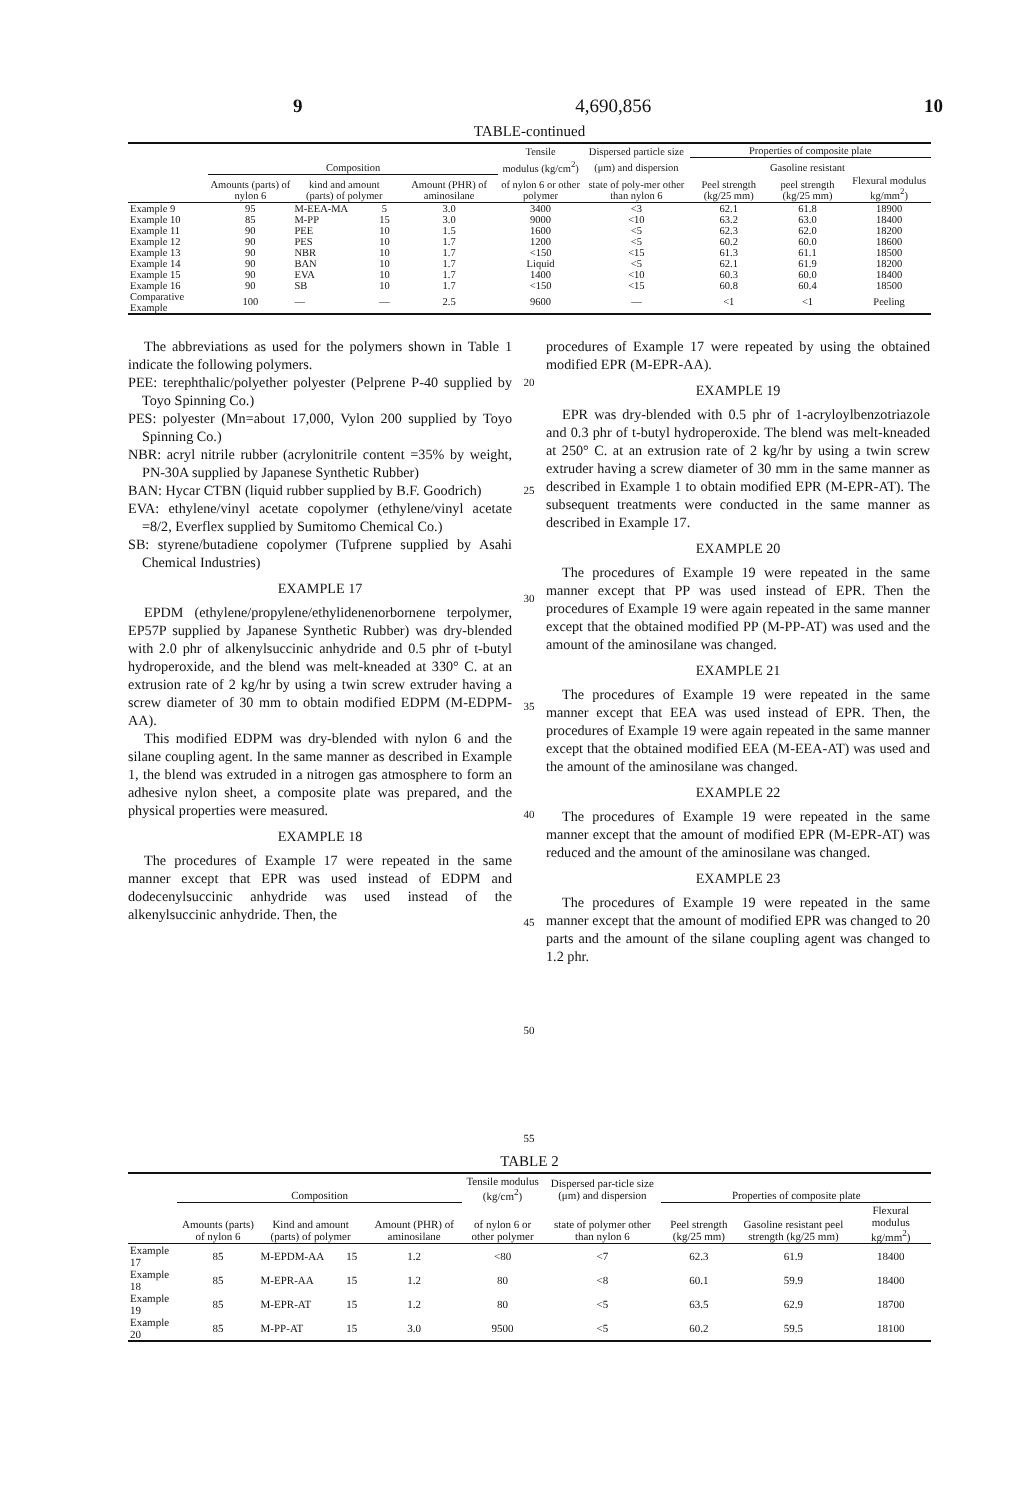9 4,690,856 10
TABLE-continued
| | | | | | | Tensile | Dispersed particle size | Properties of composite plate | | |
| --- | --- | --- | --- | --- | --- | --- | --- | --- | --- | --- |
| | Composition | | | | | modulus (kg/cm<sup>2</sup>) | (μm) and dispersion | | Gasoline resistant | |
| | Amounts (parts) of nylon 6 | kind and amount (parts) of polymer | | | Amount (PHR) of aminosilane | of nylon 6 or other polymer | state of poly-mer other than nylon 6 | Peel strength (kg/25 mm) | peel strength (kg/25 mm) | Flexural modulus kg/mm<sup>2</sup>) |
| Example 9 | 95 | M-EEA-MA | 5 | | 3.0 | 3400 | <3 | 62.1 | 61.8 | 18900 |
| Example 10 | 85 | M-PP | 15 | | 3.0 | 9000 | <10 | 63.2 | 63.0 | 18400 |
| Example 11 | 90 | PEE | 10 | | 1.5 | 1600 | <5 | 62.3 | 62.0 | 18200 |
| Example 12 | 90 | PES | 10 | | 1.7 | 1200 | <5 | 60.2 | 60.0 | 18600 |
| Example 13 | 90 | NBR | 10 | | 1.7 | <150 | <15 | 61.3 | 61.1 | 18500 |
| Example 14 | 90 | BAN | 10 | | 1.7 | Liquid | <5 | 62.1 | 61.9 | 18200 |
| Example 15 | 90 | EVA | 10 | | 1.7 | 1400 | <10 | 60.3 | 60.0 | 18400 |
| Example 16 | 90 | SB | 10 | | 1.7 | <150 | <15 | 60.8 | 60.4 | 18500 |
| Comparative Example | 100 | — | — | | 2.5 | 9600 | — | <1 | <1 | Peeling |
The abbreviations as used for the polymers shown in Table 1 indicate the following polymers.
PEE: terephthalic/polyether polyester (Pelprene P-40 supplied by Toyo Spinning Co.)
PES: polyester (Mn=about 17,000, Vylon 200 supplied by Toyo Spinning Co.)
NBR: acryl nitrile rubber (acrylonitrile content =35% by weight, PN-30A supplied by Japanese Synthetic Rubber)
BAN: Hycar CTBN (liquid rubber supplied by B.F. Goodrich)
EVA: ethylene/vinyl acetate copolymer (ethylene/vinyl acetate =8/2, Everflex supplied by Sumitomo Chemical Co.)
SB: styrene/butadiene copolymer (Tufprene supplied by Asahi Chemical Industries)
EXAMPLE 17
EPDM (ethylene/propylene/ethylidenenorbornene terpolymer, EP57P supplied by Japanese Synthetic Rubber) was dry-blended with 2.0 phr of alkenylsuccinic anhydride and 0.5 phr of t-butyl hydroperoxide, and the blend was melt-kneaded at 330° C. at an extrusion rate of 2 kg/hr by using a twin screw extruder having a screw diameter of 30 mm to obtain modified EDPM (M-EDPM-AA).
This modified EDPM was dry-blended with nylon 6 and the silane coupling agent. In the same manner as described in Example 1, the blend was extruded in a nitrogen gas atmosphere to form an adhesive nylon sheet, a composite plate was prepared, and the physical properties were measured.
EXAMPLE 18
The procedures of Example 17 were repeated in the same manner except that EPR was used instead of EDPM and dodecenylsuccinic anhydride was used instead of the alkenylsuccinic anhydride. Then, the
20
25
30
35
40
45
50
55
procedures of Example 17 were repeated by using the obtained modified EPR (M-EPR-AA).
EXAMPLE 19
EPR was dry-blended with 0.5 phr of 1-acryloylbenzotriazole and 0.3 phr of t-butyl hydroperoxide. The blend was melt-kneaded at 250° C. at an extrusion rate of 2 kg/hr by using a twin screw extruder having a screw diameter of 30 mm in the same manner as described in Example 1 to obtain modified EPR (M-EPR-AT). The subsequent treatments were conducted in the same manner as described in Example 17.
EXAMPLE 20
The procedures of Example 19 were repeated in the same manner except that PP was used instead of EPR. Then the procedures of Example 19 were again repeated in the same manner except that the obtained modified PP (M-PP-AT) was used and the amount of the aminosilane was changed.
EXAMPLE 21
The procedures of Example 19 were repeated in the same manner except that EEA was used instead of EPR. Then, the procedures of Example 19 were again repeated in the same manner except that the obtained modified EEA (M-EEA-AT) was used and the amount of the aminosilane was changed.
EXAMPLE 22
The procedures of Example 19 were repeated in the same manner except that the amount of modified EPR (M-EPR-AT) was reduced and the amount of the aminosilane was changed.
EXAMPLE 23
The procedures of Example 19 were repeated in the same manner except that the amount of modified EPR was changed to 20 parts and the amount of the silane coupling agent was changed to 1.2 phr.
TABLE 2
| | Composition | | | | | Tensile modulus (kg/cm<sup>2</sup>) | Dispersed par-ticle size (μm) and dispersion | Properties of composite plate | | |
| --- | --- | --- | --- | --- | --- | --- | --- | --- | --- | --- |
| | Amounts (parts) of nylon 6 | Kind and amount (parts) of polymer | | | Amount (PHR) of aminosilane | of nylon 6 or other polymer | state of polymer other than nylon 6 | Peel strength (kg/25 mm) | Gasoline resistant peel strength (kg/25 mm) | Flexural modulus kg/mm<sup>2</sup>) |
| Example 17 | 85 | M-EPDM-AA | 15 | | 1.2 | <80 | <7 | 62.3 | 61.9 | 18400 |
| Example 18 | 85 | M-EPR-AA | 15 | | 1.2 | 80 | <8 | 60.1 | 59.9 | 18400 |
| Example 19 | 85 | M-EPR-AT | 15 | | 1.2 | 80 | <5 | 63.5 | 62.9 | 18700 |
| Example 20 | 85 | M-PP-AT | 15 | | 3.0 | 9500 | <5 | 60.2 | 59.5 | 18100 |